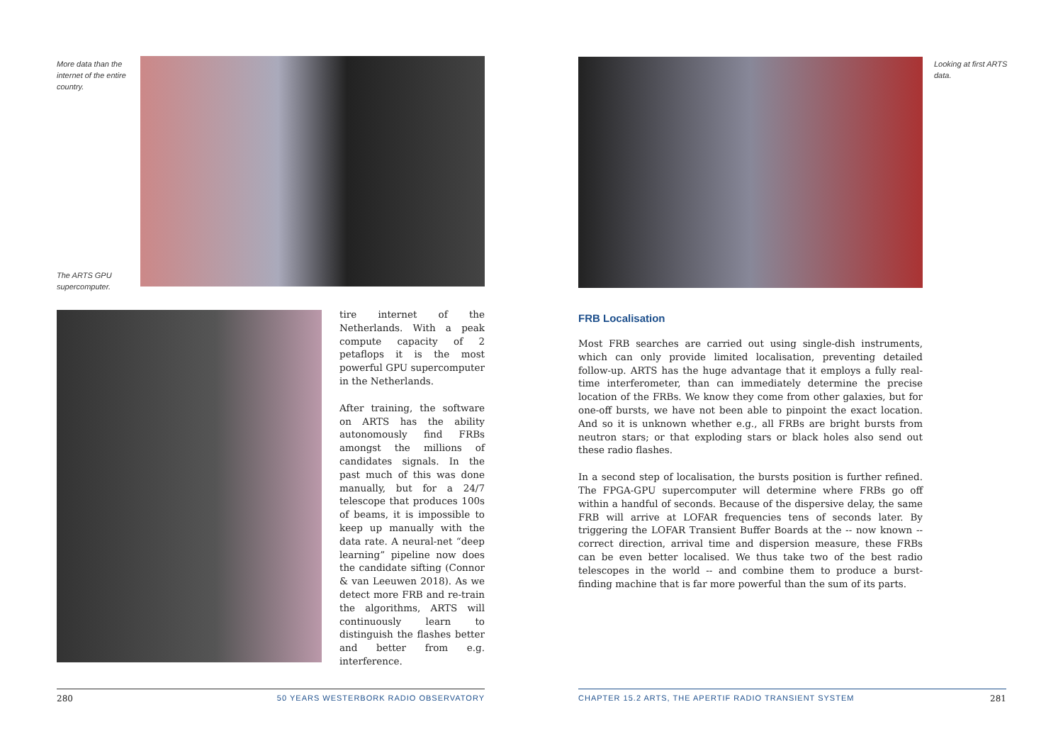More data than the internet of the entire country.
The ARTS GPU supercomputer.
Looking at first ARTS data.
tire internet of the Netherlands. With a peak compute capacity of 2 petaflops it is the most powerful GPU supercomputer in the Netherlands.
After training, the software on ARTS has the ability autonomously find FRBs amongst the millions of candidates signals. In the past much of this was done manually, but for a 24/7 telescope that produces 100s of beams, it is impossible to keep up manually with the data rate. A neural-net “deep learning” pipeline now does the candidate sifting (Connor & van Leeuwen 2018). As we detect more FRB and re-train the algorithms, ARTS will continuously learn to distinguish the flashes better and better from e.g. interference.
FRB Localisation
Most FRB searches are carried out using single-dish instruments, which can only provide limited localisation, preventing detailed follow-up. ARTS has the huge advantage that it employs a fully real-time interferometer, than can immediately determine the precise location of the FRBs. We know they come from other galaxies, but for one-off bursts, we have not been able to pinpoint the exact location. And so it is unknown whether e.g., all FRBs are bright bursts from neutron stars; or that exploding stars or black holes also send out these radio flashes.
In a second step of localisation, the bursts position is further refined. The FPGA-GPU supercomputer will determine where FRBs go off within a handful of seconds. Because of the dispersive delay, the same FRB will arrive at LOFAR frequencies tens of seconds later. By triggering the LOFAR Transient Buffer Boards at the -- now known -- correct direction, arrival time and dispersion measure, these FRBs can be even better localised. We thus take two of the best radio telescopes in the world -- and combine them to produce a burst-finding machine that is far more powerful than the sum of its parts.
280 50 YEARS WESTERBORK RADIO OBSERVATORY
CHAPTER 15.2 ARTS, THE APERTIF RADIO TRANSIENT SYSTEM 281